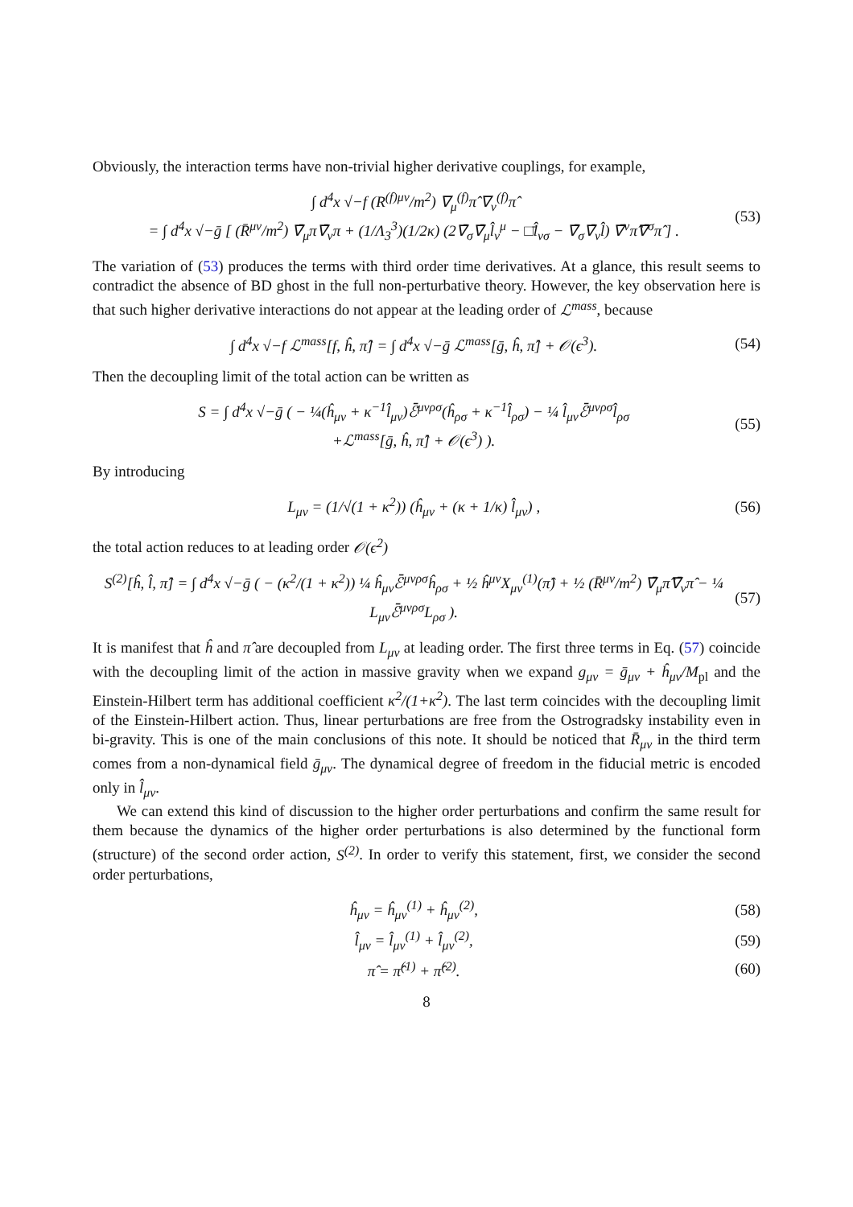Obviously, the interaction terms have non-trivial higher derivative couplings, for example,
∫ d<sup>4</sup>x √−f (R<sup>(f)μν</sup>/m<sup>2</sup>) ∇<sub>μ</sub><sup>(f)</sup>π̂ ∇<sub>ν</sub><sup>(f)</sup>π̂
= ∫ d<sup>4</sup>x √−ḡ [ (R̄<sup>μν</sup>/m<sup>2</sup>) ∇̄<sub>μ</sub>π∇̄<sub>ν</sub>π + (1/Λ<sub>3</sub><sup>3</sup>)(1/2κ) (2∇̄<sub>σ</sub>∇̄<sub>μ</sub>l̂<sub>ν</sub><sup>μ</sup> − □̄l̂<sub>νσ</sub> − ∇̄<sub>σ</sub>∇̄<sub>ν</sub>l̂) ∇̄<sup>ν</sup>π̂∇̄<sup>σ</sup>π̂ ] . (53)
The variation of (53) produces the terms with third order time derivatives. At a glance, this result seems to contradict the absence of BD ghost in the full non-perturbative theory. However, the key observation here is that such higher derivative interactions do not appear at the leading order of ℒ<sup>mass</sup>, because
∫ d<sup>4</sup>x √−f ℒ<sup>mass</sup>[f, ĥ, π̂] = ∫ d<sup>4</sup>x √−ḡ ℒ<sup>mass</sup>[ḡ, ĥ, π̂] + 𝒪(ϵ<sup>3</sup>). (54)
Then the decoupling limit of the total action can be written as
S = ∫ d<sup>4</sup>x √−ḡ ( − ¼(ĥ<sub>μν</sub> + κ<sup>−1</sup>l̂<sub>μν</sub>)ℰ̄<sup>μνρσ</sup>(ĥ<sub>ρσ</sub> + κ<sup>−1</sup>l̂<sub>ρσ</sub>) − ¼ l̂<sub>μν</sub>ℰ̄<sup>μνρσ</sup>l̂<sub>ρσ</sub>
+ℒ<sup>mass</sup>[ḡ, ĥ, π̂] + 𝒪(ϵ<sup>3</sup>) ). (55)
By introducing
L<sub>μν</sub> = (1/√(1 + κ<sup>2</sup>)) (ĥ<sub>μν</sub> + (κ + 1/κ) l̂<sub>μν</sub>) , (56)
the total action reduces to at leading order 𝒪(ϵ<sup>2</sup>)
S<sup>(2)</sup>[ĥ, l̂, π̂] = ∫ d<sup>4</sup>x √−ḡ ( − (κ<sup>2</sup>/(1 + κ<sup>2</sup>)) ¼ ĥ<sub>μν</sub>ℰ̄<sup>μνρσ</sup>ĥ<sub>ρσ</sub> + ½ ĥ<sup>μν</sup>X<sub>μν</sub><sup>(1)</sup>(π̂) + ½ (R̄<sup>μν</sup>/m<sup>2</sup>) ∇̄<sub>μ</sub>π̂∇̄<sub>ν</sub>π̂ − ¼ L<sub>μν</sub>ℰ̄<sup>μνρσ</sup>L<sub>ρσ</sub> ). (57)
It is manifest that ĥ and π̂ are decoupled from L<sub>μν</sub> at leading order. The first three terms in Eq. (57) coincide with the decoupling limit of the action in massive gravity when we expand g<sub>μν</sub> = ḡ<sub>μν</sub> + ĥ<sub>μν</sub>/M<sub>pl</sub> and the Einstein-Hilbert term has additional coefficient κ<sup>2</sup>/(1+κ<sup>2</sup>). The last term coincides with the decoupling limit of the Einstein-Hilbert action. Thus, linear perturbations are free from the Ostrogradsky instability even in bi-gravity. This is one of the main conclusions of this note. It should be noticed that R̄<sub>μν</sub> in the third term comes from a non-dynamical field ḡ<sub>μν</sub>. The dynamical degree of freedom in the fiducial metric is encoded only in l̂<sub>μν</sub>.
We can extend this kind of discussion to the higher order perturbations and confirm the same result for them because the dynamics of the higher order perturbations is also determined by the functional form (structure) of the second order action, S<sup>(2)</sup>. In order to verify this statement, first, we consider the second order perturbations,
ĥ<sub>μν</sub> = ĥ<sub>μν</sub><sup>(1)</sup> + ĥ<sub>μν</sub><sup>(2)</sup>, (58)
l̂<sub>μν</sub> = l̂<sub>μν</sub><sup>(1)</sup> + l̂<sub>μν</sub><sup>(2)</sup>, (59)
π̂ = π̂<sup>(1)</sup> + π̂<sup>(2)</sup>. (60)
8